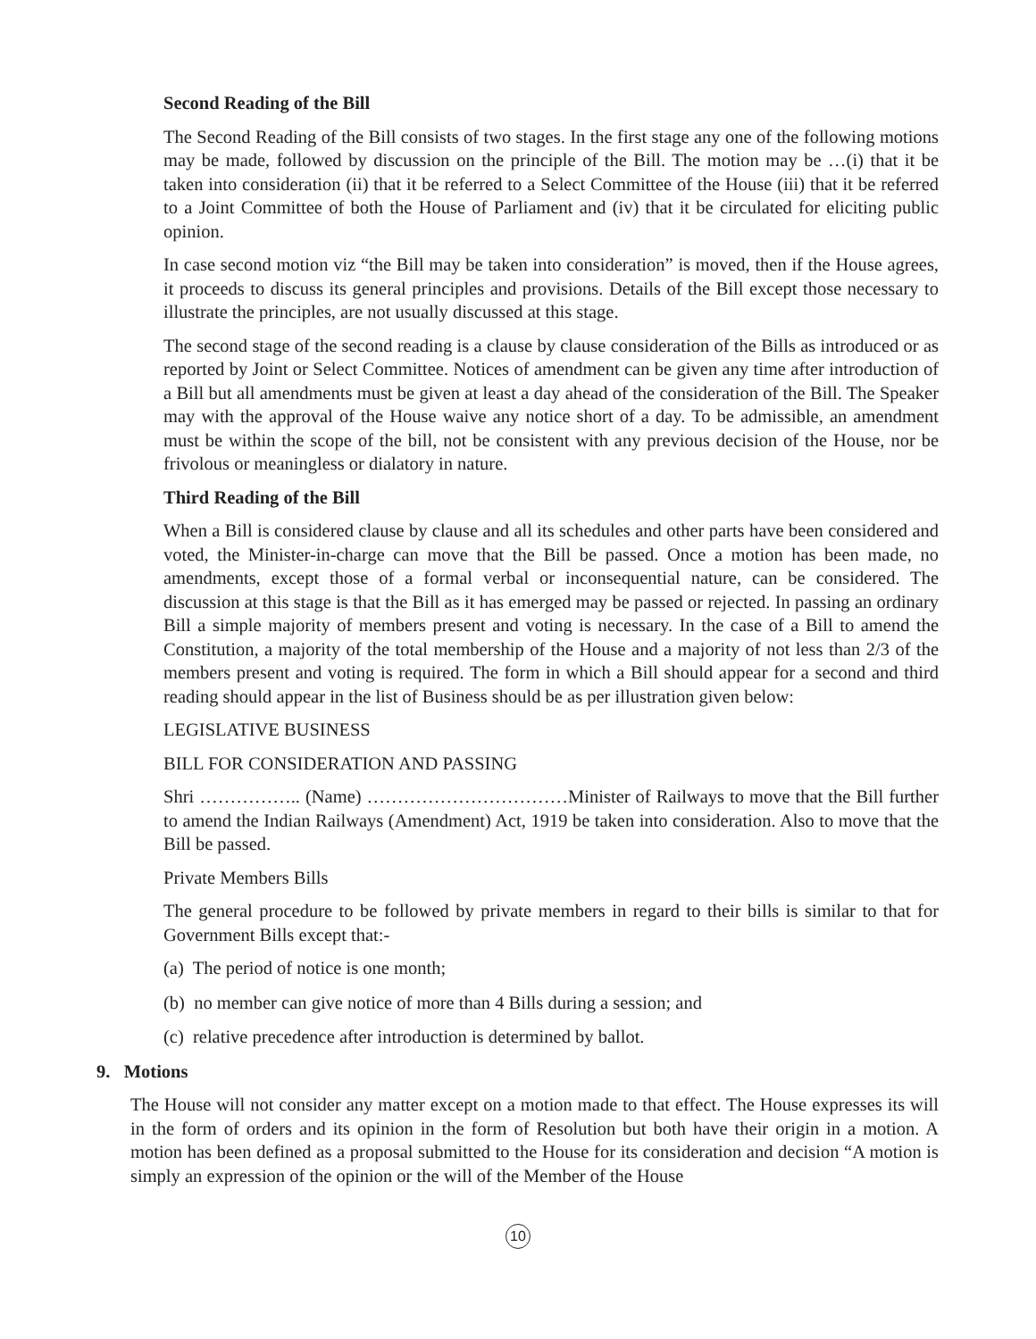Second Reading of the Bill
The Second Reading of the Bill consists of two stages. In the first stage any one of the following motions may be made, followed by discussion on the principle of the Bill. The motion may be …(i) that it be taken into consideration (ii) that it be referred to a Select Committee of the House (iii) that it be referred to a Joint Committee of both the House of Parliament and (iv) that it be circulated for eliciting public opinion.
In case second motion viz “the Bill may be taken into consideration” is moved, then if the House agrees, it proceeds to discuss its general principles and provisions. Details of the Bill except those necessary to illustrate the principles, are not usually discussed at this stage.
The second stage of the second reading is a clause by clause consideration of the Bills as introduced or as reported by Joint or Select Committee. Notices of amendment can be given any time after introduction of a Bill but all amendments must be given at least a day ahead of the consideration of the Bill. The Speaker may with the approval of the House waive any notice short of a day. To be admissible, an amendment must be within the scope of the bill, not be consistent with any previous decision of the House, nor be frivolous or meaningless or dialatory in nature.
Third Reading of the Bill
When a Bill is considered clause by clause and all its schedules and other parts have been considered and voted, the Minister-in-charge can move that the Bill be passed. Once a motion has been made, no amendments, except those of a formal verbal or inconsequential nature, can be considered. The discussion at this stage is that the Bill as it has emerged may be passed or rejected. In passing an ordinary Bill a simple majority of members present and voting is necessary. In the case of a Bill to amend the Constitution, a majority of the total membership of the House and a majority of not less than 2/3 of the members present and voting is required. The form in which a Bill should appear for a second and third reading should appear in the list of Business should be as per illustration given below:
LEGISLATIVE BUSINESS
BILL FOR CONSIDERATION AND PASSING
Shri …………….. (Name) ……………………………Minister of Railways to move that the Bill further to amend the Indian Railways (Amendment) Act, 1919 be taken into consideration. Also to move that the Bill be passed.
Private Members Bills
The general procedure to be followed by private members in regard to their bills is similar to that for Government Bills except that:-
(a) The period of notice is one month;
(b) no member can give notice of more than 4 Bills during a session; and
(c) relative precedence after introduction is determined by ballot.
9. Motions
The House will not consider any matter except on a motion made to that effect. The House expresses its will in the form of orders and its opinion in the form of Resolution but both have their origin in a motion. A motion has been defined as a proposal submitted to the House for its consideration and decision “A motion is simply an expression of the opinion or the will of the Member of the House
10